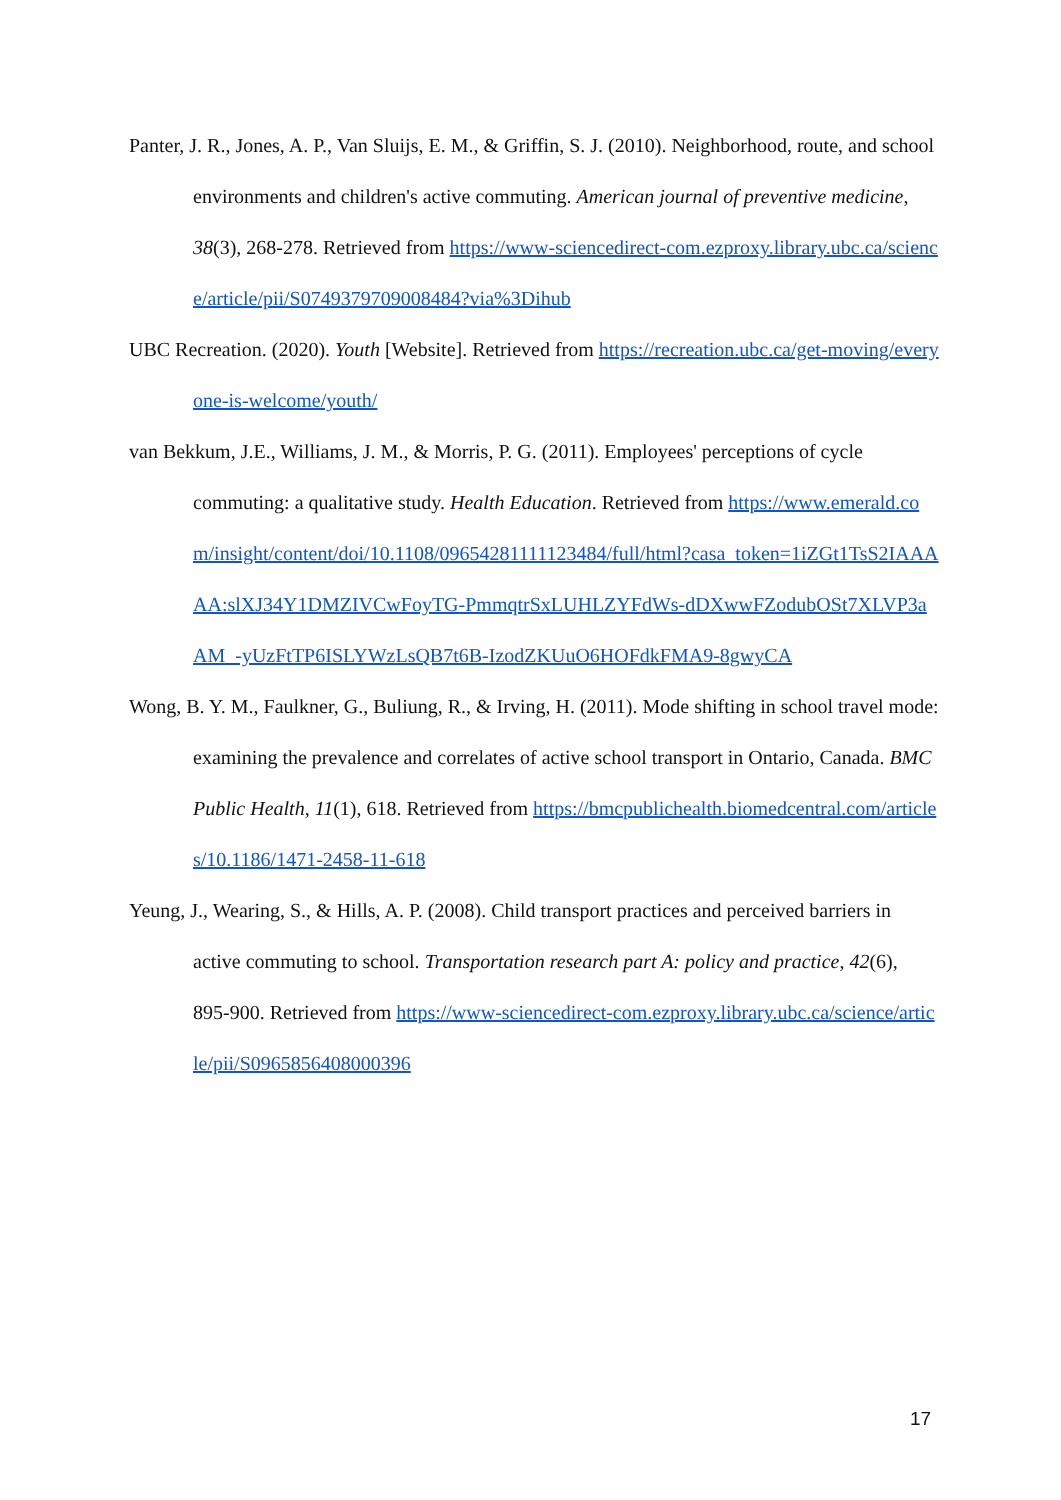Panter, J. R., Jones, A. P., Van Sluijs, E. M., & Griffin, S. J. (2010). Neighborhood, route, and school environments and children's active commuting. American journal of preventive medicine, 38(3), 268-278. Retrieved from https://www-sciencedirect-com.ezproxy.library.ubc.ca/science/article/pii/S0749379709008484?via%3Dihub
UBC Recreation. (2020). Youth [Website]. Retrieved from https://recreation.ubc.ca/get-moving/everyone-is-welcome/youth/
van Bekkum, J.E., Williams, J. M., & Morris, P. G. (2011). Employees' perceptions of cycle commuting: a qualitative study. Health Education. Retrieved from https://www.emerald.com/insight/content/doi/10.1108/09654281111123484/full/html?casa_token=1iZGt1TsS2IAAAAA:slXJ34Y1DMZIVCwFoyTG-PmmqtrSxLUHLZYFdWs-dDXwwFZodubOSt7XLVP3aAM_-yUzFtTP6ISLYWzLsQB7t6B-IzodZKUuO6HOFdkFMA9-8gwyCA
Wong, B. Y. M., Faulkner, G., Buliung, R., & Irving, H. (2011). Mode shifting in school travel mode: examining the prevalence and correlates of active school transport in Ontario, Canada. BMC Public Health, 11(1), 618. Retrieved from https://bmcpublichealth.biomedcentral.com/articles/10.1186/1471-2458-11-618
Yeung, J., Wearing, S., & Hills, A. P. (2008). Child transport practices and perceived barriers in active commuting to school. Transportation research part A: policy and practice, 42(6), 895-900. Retrieved from https://www-sciencedirect-com.ezproxy.library.ubc.ca/science/article/pii/S0965856408000396
17